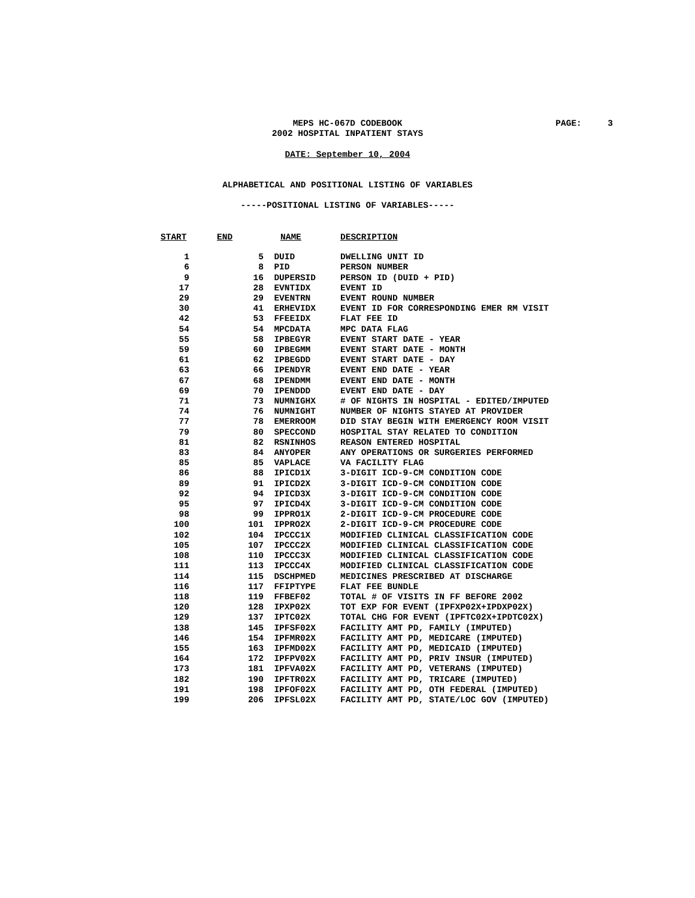MEPS HC-067D CODEBOOK
2002 HOSPITAL INPATIENT STAYS
PAGE: 3
DATE: September 10, 2004
ALPHABETICAL AND POSITIONAL LISTING OF VARIABLES
-----POSITIONAL LISTING OF VARIABLES-----
| START | END | NAME | DESCRIPTION |
| --- | --- | --- | --- |
| 1 | 5 | DUID | DWELLING UNIT ID |
| 6 | 8 | PID | PERSON NUMBER |
| 9 | 16 | DUPERSID | PERSON ID (DUID + PID) |
| 17 | 28 | EVNTIDX | EVENT ID |
| 29 | 29 | EVENTRN | EVENT ROUND NUMBER |
| 30 | 41 | ERHEVIDX | EVENT ID FOR CORRESPONDING EMER RM VISIT |
| 42 | 53 | FFEEIDX | FLAT FEE ID |
| 54 | 54 | MPCDATA | MPC DATA FLAG |
| 55 | 58 | IPBEGYR | EVENT START DATE - YEAR |
| 59 | 60 | IPBEGMM | EVENT START DATE - MONTH |
| 61 | 62 | IPBEGDD | EVENT START DATE - DAY |
| 63 | 66 | IPENDYR | EVENT END DATE - YEAR |
| 67 | 68 | IPENDMM | EVENT END DATE - MONTH |
| 69 | 70 | IPENDDD | EVENT END DATE - DAY |
| 71 | 73 | NUMNIGHX | # OF NIGHTS IN HOSPITAL - EDITED/IMPUTED |
| 74 | 76 | NUMNIGHT | NUMBER OF NIGHTS STAYED AT PROVIDER |
| 77 | 78 | EMERROOM | DID STAY BEGIN WITH EMERGENCY ROOM VISIT |
| 79 | 80 | SPECCOND | HOSPITAL STAY RELATED TO CONDITION |
| 81 | 82 | RSNINHOS | REASON ENTERED HOSPITAL |
| 83 | 84 | ANYOPER | ANY OPERATIONS OR SURGERIES PERFORMED |
| 85 | 85 | VAPLACE | VA FACILITY FLAG |
| 86 | 88 | IPICD1X | 3-DIGIT ICD-9-CM CONDITION CODE |
| 89 | 91 | IPICD2X | 3-DIGIT ICD-9-CM CONDITION CODE |
| 92 | 94 | IPICD3X | 3-DIGIT ICD-9-CM CONDITION CODE |
| 95 | 97 | IPICD4X | 3-DIGIT ICD-9-CM CONDITION CODE |
| 98 | 99 | IPPRO1X | 2-DIGIT ICD-9-CM PROCEDURE CODE |
| 100 | 101 | IPPRO2X | 2-DIGIT ICD-9-CM PROCEDURE CODE |
| 102 | 104 | IPCCC1X | MODIFIED CLINICAL CLASSIFICATION CODE |
| 105 | 107 | IPCCC2X | MODIFIED CLINICAL CLASSIFICATION CODE |
| 108 | 110 | IPCCC3X | MODIFIED CLINICAL CLASSIFICATION CODE |
| 111 | 113 | IPCCC4X | MODIFIED CLINICAL CLASSIFICATION CODE |
| 114 | 115 | DSCHPMED | MEDICINES PRESCRIBED AT DISCHARGE |
| 116 | 117 | FFIPTYPE | FLAT FEE BUNDLE |
| 118 | 119 | FFBEF02 | TOTAL # OF VISITS IN FF BEFORE 2002 |
| 120 | 128 | IPXP02X | TOT EXP FOR EVENT (IPFXP02X+IPDXP02X) |
| 129 | 137 | IPTC02X | TOTAL CHG FOR EVENT (IPFTC02X+IPDTC02X) |
| 138 | 145 | IPFSF02X | FACILITY AMT PD, FAMILY (IMPUTED) |
| 146 | 154 | IPFMR02X | FACILITY AMT PD, MEDICARE (IMPUTED) |
| 155 | 163 | IPFMD02X | FACILITY AMT PD, MEDICAID (IMPUTED) |
| 164 | 172 | IPFPV02X | FACILITY AMT PD, PRIV INSUR (IMPUTED) |
| 173 | 181 | IPFVA02X | FACILITY AMT PD, VETERANS (IMPUTED) |
| 182 | 190 | IPFTR02X | FACILITY AMT PD, TRICARE (IMPUTED) |
| 191 | 198 | IPFOF02X | FACILITY AMT PD, OTH FEDERAL (IMPUTED) |
| 199 | 206 | IPFSL02X | FACILITY AMT PD, STATE/LOC GOV (IMPUTED) |